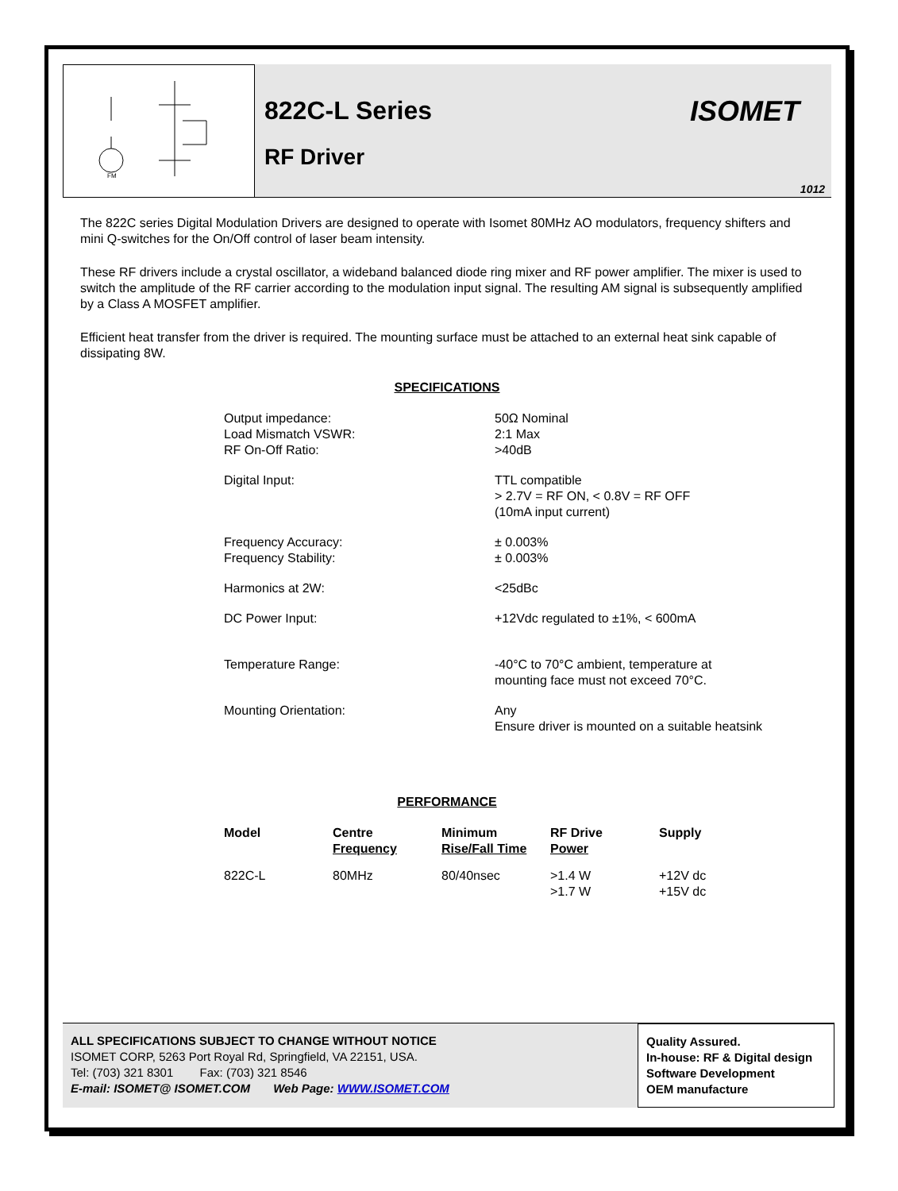FM
822C-L Series
RF Driver
ISOMET
1012
The 822C series Digital Modulation Drivers are designed to operate with Isomet 80MHz AO modulators, frequency shifters and mini Q-switches for the On/Off control of laser beam intensity.
These RF drivers include a crystal oscillator, a wideband balanced diode ring mixer and RF power amplifier. The mixer is used to switch the amplitude of the RF carrier according to the modulation input signal. The resulting AM signal is subsequently amplified by a Class A MOSFET amplifier.
Efficient heat transfer from the driver is required. The mounting surface must be attached to an external heat sink capable of dissipating 8W.
SPECIFICATIONS
| Output impedance: Load Mismatch VSWR: RF On-Off Ratio: | 50Ω Nominal 2:1 Max >40dB |
| Digital Input: | TTL compatible > 2.7V = RF ON, < 0.8V = RF OFF (10mA input current) |
| Frequency Accuracy: Frequency Stability: | ± 0.003% ± 0.003% |
| Harmonics at 2W: | <25dBc |
| DC Power Input: | +12Vdc regulated to ±1%, < 600mA |
| Temperature Range: | -40°C to 70°C ambient, temperature at mounting face must not exceed 70°C. |
| Mounting Orientation: | Any Ensure driver is mounted on a suitable heatsink |
PERFORMANCE
| Model | Centre Frequency | Minimum Rise/Fall Time | RF Drive Power | Supply |
| --- | --- | --- | --- | --- |
| 822C-L | 80MHz | 80/40nsec | >1.4 W >1.7 W | +12V dc +15V dc |
ALL SPECIFICATIONS SUBJECT TO CHANGE WITHOUT NOTICE
ISOMET CORP, 5263 Port Royal Rd, Springfield, VA 22151, USA.
Tel: (703) 321 8301 Fax: (703) 321 8546
E-mail: ISOMET@ ISOMET.COM Web Page: WWW.ISOMET.COM
Quality Assured.
In-house: RF & Digital design
Software Development
OEM manufacture